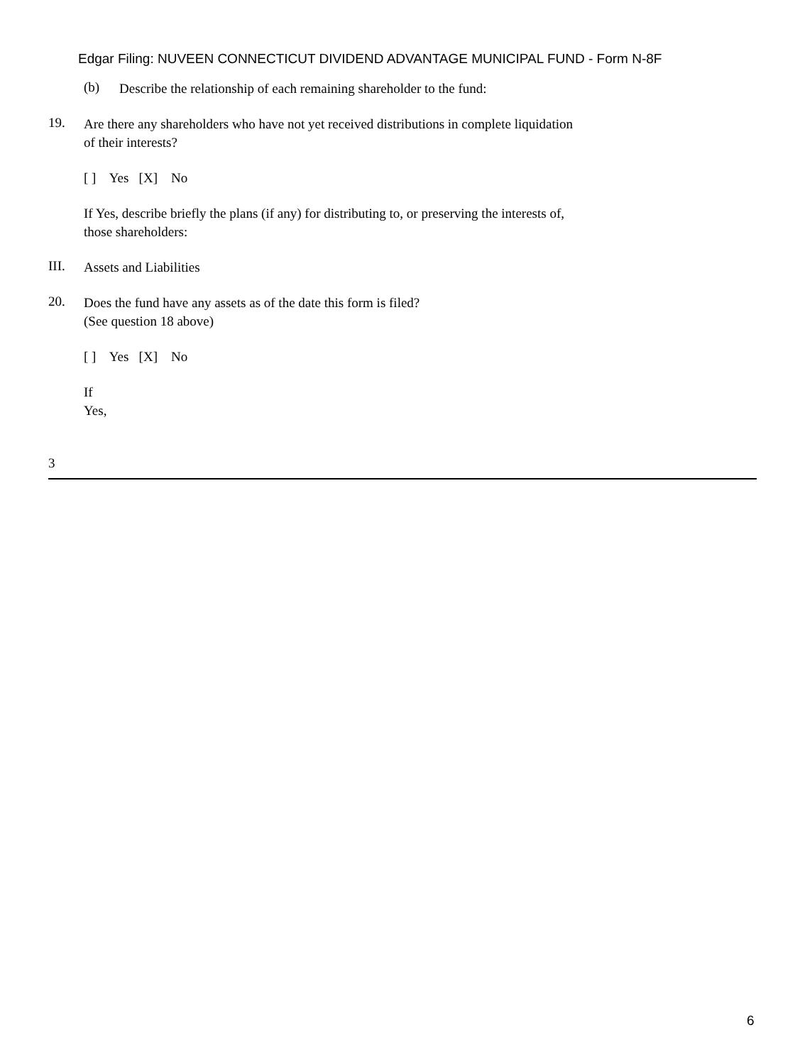Edgar Filing: NUVEEN CONNECTICUT DIVIDEND ADVANTAGE MUNICIPAL FUND - Form N-8F
(b)
Describe the relationship of each remaining shareholder to the fund:
19.
Are there any shareholders who have not yet received distributions in complete liquidation
of their interests?
[ ] Yes [X] No
If Yes, describe briefly the plans (if any) for distributing to, or preserving the interests of,
those shareholders:
III.
Assets and Liabilities
20.
Does the fund have any assets as of the date this form is filed?
(See question 18 above)
[ ] Yes [X] No
If
Yes,
3
6